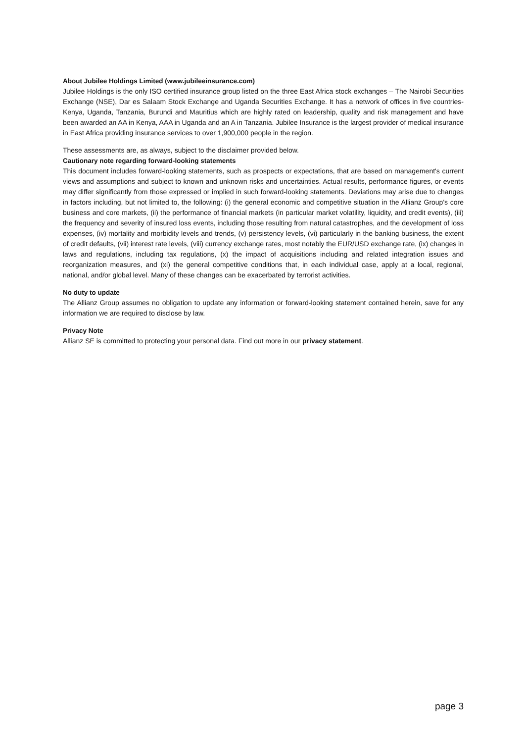About Jubilee Holdings Limited (www.jubileeinsurance.com)
Jubilee Holdings is the only ISO certified insurance group listed on the three East Africa stock exchanges – The Nairobi Securities Exchange (NSE), Dar es Salaam Stock Exchange and Uganda Securities Exchange. It has a network of offices in five countries-Kenya, Uganda, Tanzania, Burundi and Mauritius which are highly rated on leadership, quality and risk management and have been awarded an AA in Kenya, AAA in Uganda and an A in Tanzania. Jubilee Insurance is the largest provider of medical insurance in East Africa providing insurance services to over 1,900,000 people in the region.
These assessments are, as always, subject to the disclaimer provided below.
Cautionary note regarding forward-looking statements
This document includes forward-looking statements, such as prospects or expectations, that are based on management's current views and assumptions and subject to known and unknown risks and uncertainties. Actual results, performance figures, or events may differ significantly from those expressed or implied in such forward-looking statements. Deviations may arise due to changes in factors including, but not limited to, the following: (i) the general economic and competitive situation in the Allianz Group's core business and core markets, (ii) the performance of financial markets (in particular market volatility, liquidity, and credit events), (iii) the frequency and severity of insured loss events, including those resulting from natural catastrophes, and the development of loss expenses, (iv) mortality and morbidity levels and trends, (v) persistency levels, (vi) particularly in the banking business, the extent of credit defaults, (vii) interest rate levels, (viii) currency exchange rates, most notably the EUR/USD exchange rate, (ix) changes in laws and regulations, including tax regulations, (x) the impact of acquisitions including and related integration issues and reorganization measures, and (xi) the general competitive conditions that, in each individual case, apply at a local, regional, national, and/or global level. Many of these changes can be exacerbated by terrorist activities.
No duty to update
The Allianz Group assumes no obligation to update any information or forward-looking statement contained herein, save for any information we are required to disclose by law.
Privacy Note
Allianz SE is committed to protecting your personal data. Find out more in our privacy statement.
page 3